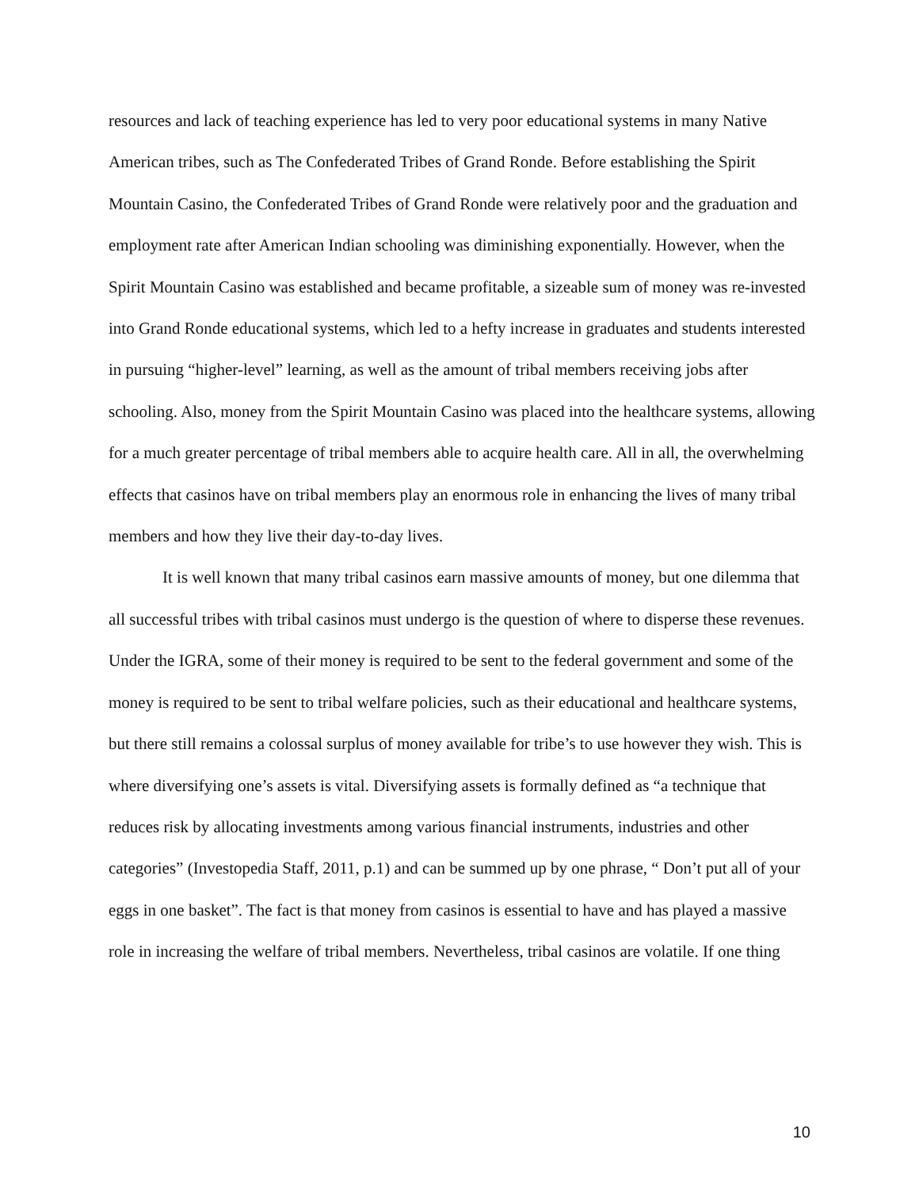resources and lack of teaching experience has led to very poor educational systems in many Native American tribes, such as The Confederated Tribes of Grand Ronde. Before establishing the Spirit Mountain Casino, the Confederated Tribes of Grand Ronde were relatively poor and the graduation and employment rate after American Indian schooling was diminishing exponentially. However, when the Spirit Mountain Casino was established and became profitable, a sizeable sum of money was re-invested into Grand Ronde educational systems, which led to a hefty increase in graduates and students interested in pursuing “higher-level” learning, as well as the amount of tribal members receiving jobs after schooling. Also, money from the Spirit Mountain Casino was placed into the healthcare systems, allowing for a much greater percentage of tribal members able to acquire health care. All in all, the overwhelming effects that casinos have on tribal members play an enormous role in enhancing the lives of many tribal members and how they live their day-to-day lives.
It is well known that many tribal casinos earn massive amounts of money, but one dilemma that all successful tribes with tribal casinos must undergo is the question of where to disperse these revenues. Under the IGRA, some of their money is required to be sent to the federal government and some of the money is required to be sent to tribal welfare policies, such as their educational and healthcare systems, but there still remains a colossal surplus of money available for tribe’s to use however they wish. This is where diversifying one’s assets is vital. Diversifying assets is formally defined as “a technique that reduces risk by allocating investments among various financial instruments, industries and other categories” (Investopedia Staff, 2011, p.1) and can be summed up by one phrase, “ Don’t put all of your eggs in one basket”. The fact is that money from casinos is essential to have and has played a massive role in increasing the welfare of tribal members. Nevertheless, tribal casinos are volatile. If one thing
10